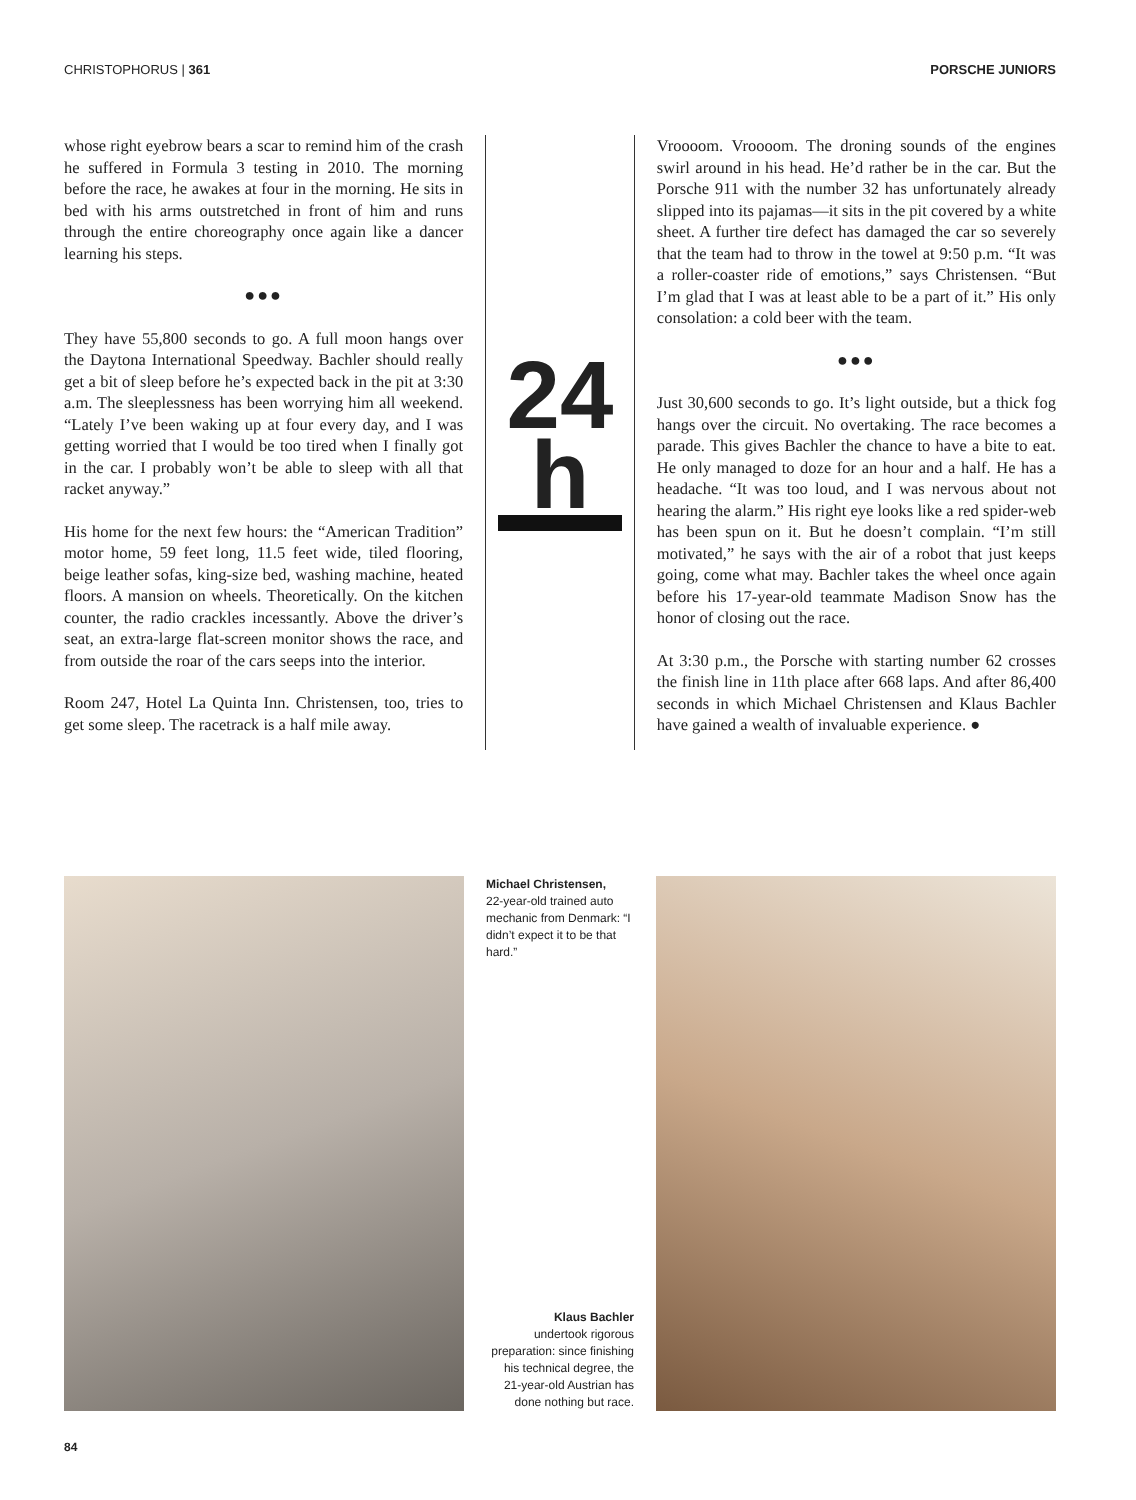CHRISTOPHORUS | 361 PORSCHE JUNIORS
whose right eyebrow bears a scar to remind him of the crash he suffered in Formula 3 testing in 2010. The morning before the race, he awakes at four in the morning. He sits in bed with his arms outstretched in front of him and runs through the entire choreography once again like a dancer learning his steps.
●●●
They have 55,800 seconds to go. A full moon hangs over the Daytona International Speedway. Bachler should really get a bit of sleep before he’s expected back in the pit at 3:30 a.m. The sleeplessness has been worrying him all weekend. “Lately I’ve been waking up at four every day, and I was getting worried that I would be too tired when I finally got in the car. I probably won’t be able to sleep with all that racket anyway.”
His home for the next few hours: the “American Tradition” motor home, 59 feet long, 11.5 feet wide, tiled flooring, beige leather sofas, king-size bed, washing machine, heated floors. A mansion on wheels. Theoretically. On the kitchen counter, the radio crackles incessantly. Above the driver’s seat, an extra-large flat-screen monitor shows the race, and from outside the roar of the cars seeps into the interior.
Room 247, Hotel La Quinta Inn. Christensen, too, tries to get some sleep. The racetrack is a half mile away.
24
h
Vroooom. Vroooom. The droning sounds of the engines swirl around in his head. He’d rather be in the car. But the Porsche 911 with the number 32 has unfortunately already slipped into its pajamas—it sits in the pit covered by a white sheet. A further tire defect has damaged the car so severely that the team had to throw in the towel at 9:50 p.m. “It was a roller-coaster ride of emotions,” says Christensen. “But I’m glad that I was at least able to be a part of it.” His only consolation: a cold beer with the team.
●●●
Just 30,600 seconds to go. It’s light outside, but a thick fog hangs over the circuit. No overtaking. The race becomes a parade. This gives Bachler the chance to have a bite to eat. He only managed to doze for an hour and a half. He has a headache. “It was too loud, and I was nervous about not hearing the alarm.” His right eye looks like a red spider-web has been spun on it. But he doesn’t complain. “I’m still motivated,” he says with the air of a robot that just keeps going, come what may. Bachler takes the wheel once again before his 17-year-old teammate Madison Snow has the honor of closing out the race.
At 3:30 p.m., the Porsche with starting number 62 crosses the finish line in 11th place after 668 laps. And after 86,400 seconds in which Michael Christensen and Klaus Bachler have gained a wealth of invaluable experience. ●
Michael Christensen,
22-year-old trained auto mechanic from Denmark: “I didn’t expect it to be that hard.”
Klaus Bachler
undertook rigorous preparation: since finishing his technical degree, the 21-year-old Austrian has done nothing but race.
84